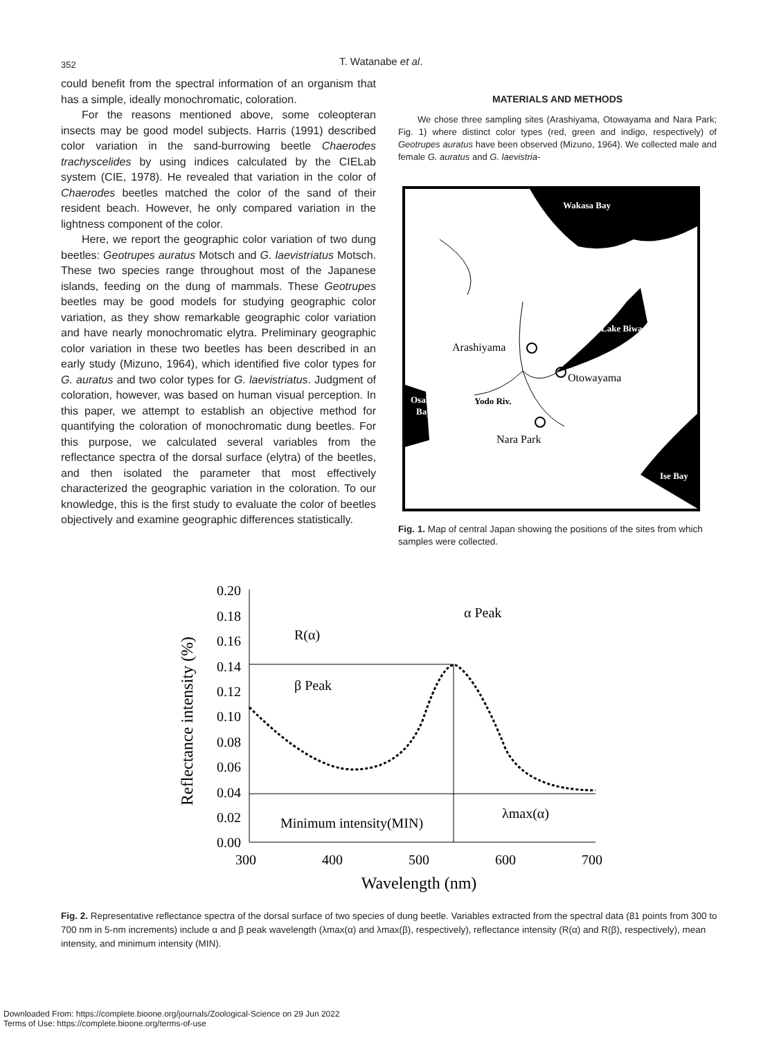352 T. Watanabe et al.
could benefit from the spectral information of an organism that has a simple, ideally monochromatic, coloration.
For the reasons mentioned above, some coleopteran insects may be good model subjects. Harris (1991) described color variation in the sand-burrowing beetle Chaerodes trachyscelides by using indices calculated by the CIELab system (CIE, 1978). He revealed that variation in the color of Chaerodes beetles matched the color of the sand of their resident beach. However, he only compared variation in the lightness component of the color.
Here, we report the geographic color variation of two dung beetles: Geotrupes auratus Motsch and G. laevistriatus Motsch. These two species range throughout most of the Japanese islands, feeding on the dung of mammals. These Geotrupes beetles may be good models for studying geographic color variation, as they show remarkable geographic color variation and have nearly monochromatic elytra. Preliminary geographic color variation in these two beetles has been described in an early study (Mizuno, 1964), which identified five color types for G. auratus and two color types for G. laevistriatus. Judgment of coloration, however, was based on human visual perception. In this paper, we attempt to establish an objective method for quantifying the coloration of monochromatic dung beetles. For this purpose, we calculated several variables from the reflectance spectra of the dorsal surface (elytra) of the beetles, and then isolated the parameter that most effectively characterized the geographic variation in the coloration. To our knowledge, this is the first study to evaluate the color of beetles objectively and examine geographic differences statistically.
MATERIALS AND METHODS
We chose three sampling sites (Arashiyama, Otowayama and Nara Park; Fig. 1) where distinct color types (red, green and indigo, respectively) of Geotrupes auratus have been observed (Mizuno, 1964). We collected male and female G. auratus and G. laevistria-
Wakasa Bay
Lake Biwa
Arashiyama
Otowayama
Osaka
Bay
Yodo Riv.
Nara Park
Ise Bay
Fig. 1. Map of central Japan showing the positions of the sites from which samples were collected.
0.20
0.18
0.16
0.14
0.12
0.10
0.08
0.06
0.04
0.02
0.00
300
400
500
600
700
Wavelength (nm)
Reflectance intensity (%)
R(α)
α Peak
β Peak
Minimum intensity(MIN)
λmax(α)
Fig. 2. Representative reflectance spectra of the dorsal surface of two species of dung beetle. Variables extracted from the spectral data (81 points from 300 to 700 nm in 5-nm increments) include α and β peak wavelength (λmax(α) and λmax(β), respectively), reflectance intensity (R(α) and R(β), respectively), mean intensity, and minimum intensity (MIN).
Downloaded From: https://complete.bioone.org/journals/Zoological-Science on 29 Jun 2022
Terms of Use: https://complete.bioone.org/terms-of-use